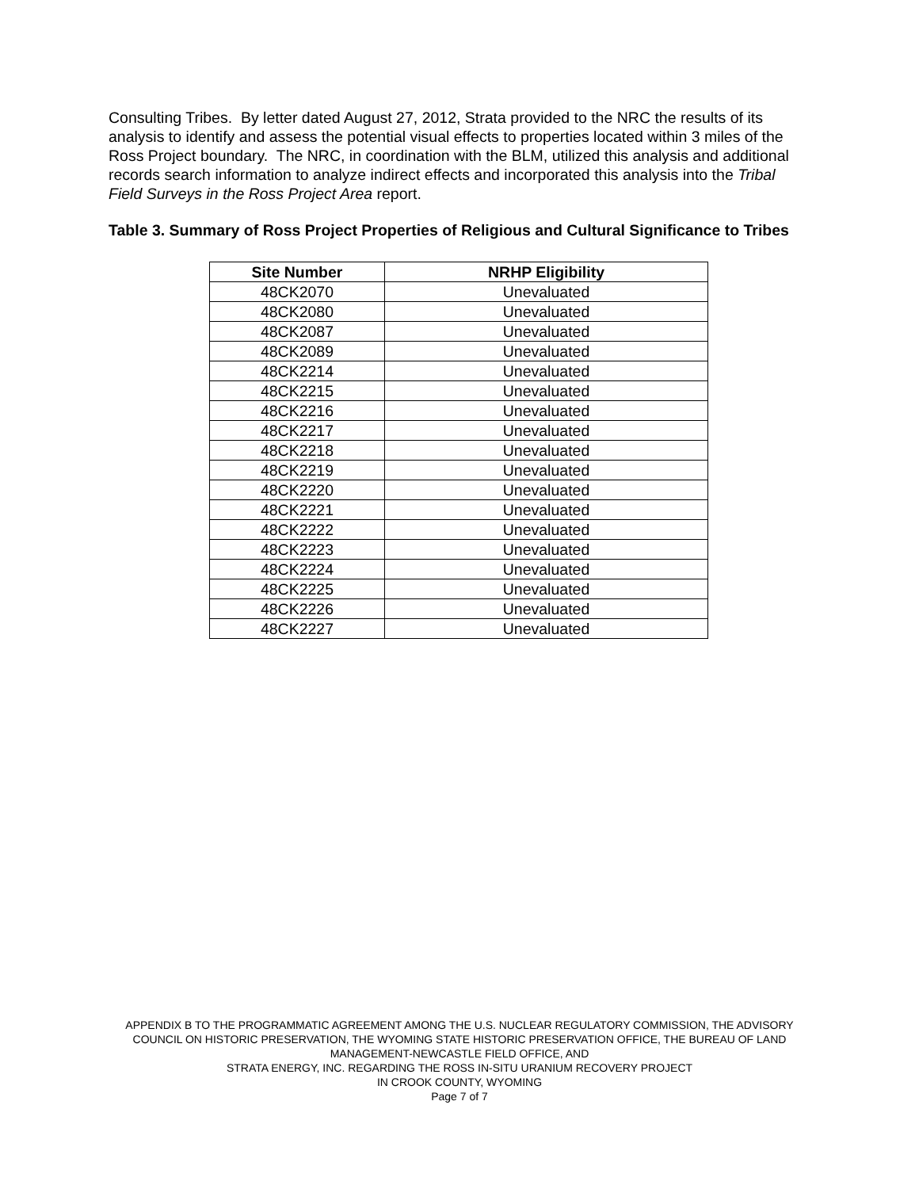Consulting Tribes. By letter dated August 27, 2012, Strata provided to the NRC the results of its analysis to identify and assess the potential visual effects to properties located within 3 miles of the Ross Project boundary. The NRC, in coordination with the BLM, utilized this analysis and additional records search information to analyze indirect effects and incorporated this analysis into the Tribal Field Surveys in the Ross Project Area report.
Table 3. Summary of Ross Project Properties of Religious and Cultural Significance to Tribes
| Site Number | NRHP Eligibility |
| --- | --- |
| 48CK2070 | Unevaluated |
| 48CK2080 | Unevaluated |
| 48CK2087 | Unevaluated |
| 48CK2089 | Unevaluated |
| 48CK2214 | Unevaluated |
| 48CK2215 | Unevaluated |
| 48CK2216 | Unevaluated |
| 48CK2217 | Unevaluated |
| 48CK2218 | Unevaluated |
| 48CK2219 | Unevaluated |
| 48CK2220 | Unevaluated |
| 48CK2221 | Unevaluated |
| 48CK2222 | Unevaluated |
| 48CK2223 | Unevaluated |
| 48CK2224 | Unevaluated |
| 48CK2225 | Unevaluated |
| 48CK2226 | Unevaluated |
| 48CK2227 | Unevaluated |
APPENDIX B TO THE PROGRAMMATIC AGREEMENT AMONG THE U.S. NUCLEAR REGULATORY COMMISSION, THE ADVISORY COUNCIL ON HISTORIC PRESERVATION, THE WYOMING STATE HISTORIC PRESERVATION OFFICE, THE BUREAU OF LAND MANAGEMENT-NEWCASTLE FIELD OFFICE, AND
STRATA ENERGY, INC. REGARDING THE ROSS IN-SITU URANIUM RECOVERY PROJECT
IN CROOK COUNTY, WYOMING
Page 7 of 7